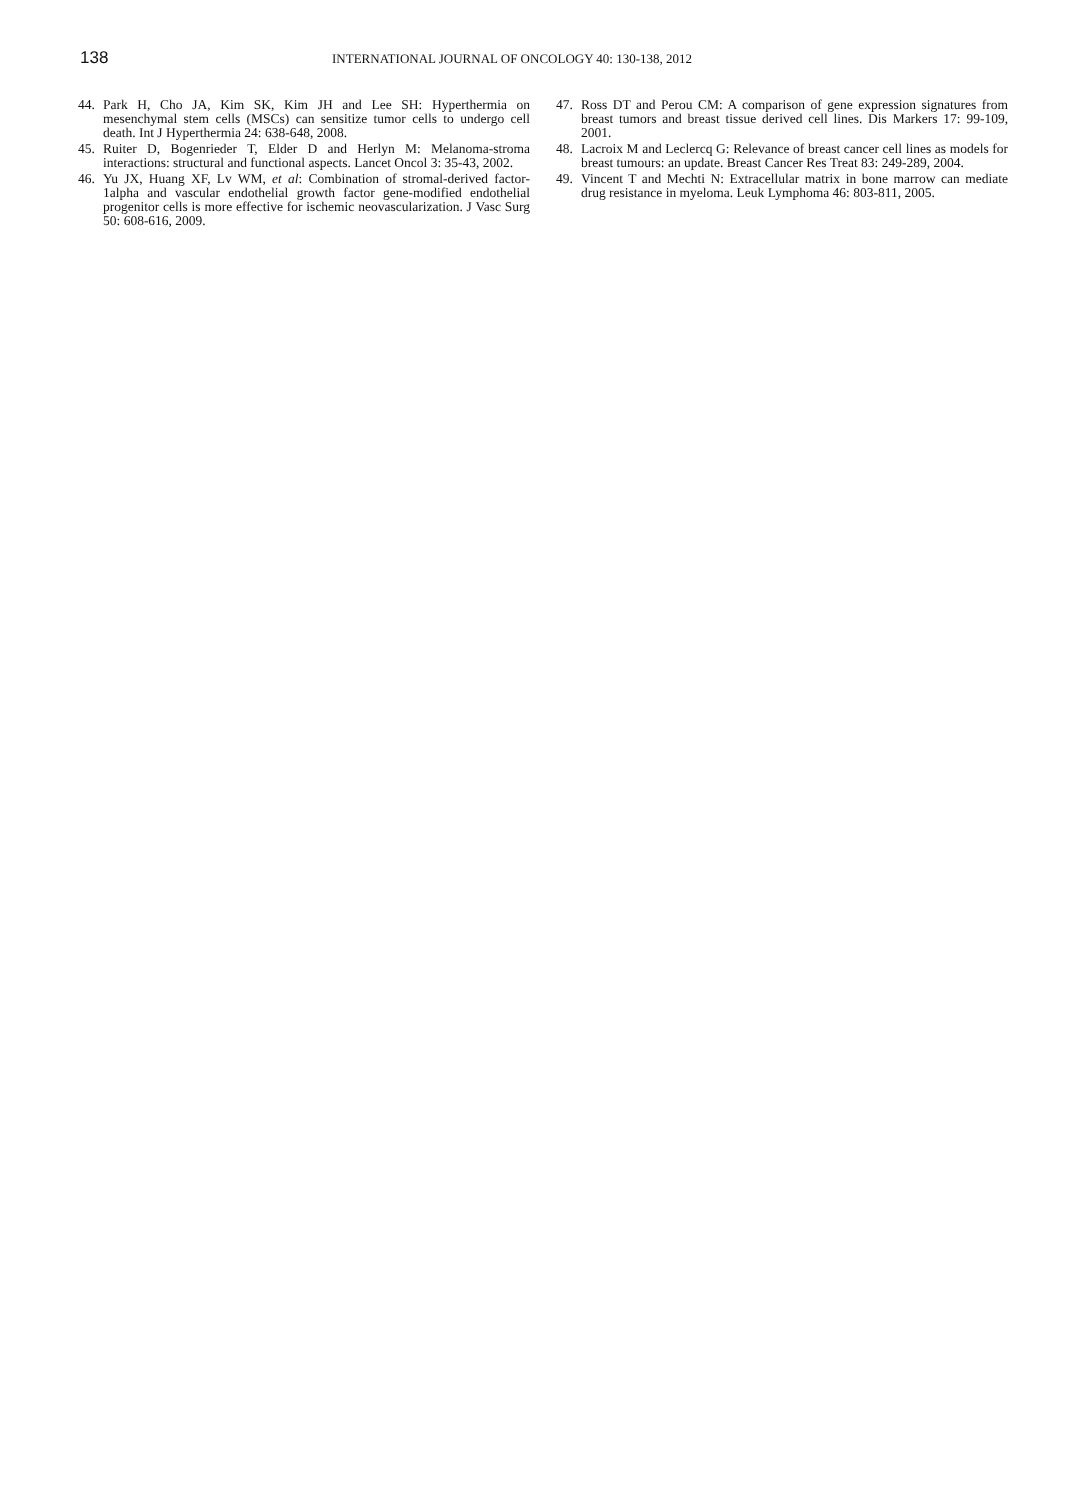138
INTERNATIONAL JOURNAL OF ONCOLOGY 40: 130-138, 2012
44. Park H, Cho JA, Kim SK, Kim JH and Lee SH: Hyperthermia on mesenchymal stem cells (MSCs) can sensitize tumor cells to undergo cell death. Int J Hyperthermia 24: 638-648, 2008.
45. Ruiter D, Bogenrieder T, Elder D and Herlyn M: Melanoma-stroma interactions: structural and functional aspects. Lancet Oncol 3: 35-43, 2002.
46. Yu JX, Huang XF, Lv WM, et al: Combination of stromal-derived factor-1alpha and vascular endothelial growth factor gene-modified endothelial progenitor cells is more effective for ischemic neovascularization. J Vasc Surg 50: 608-616, 2009.
47. Ross DT and Perou CM: A comparison of gene expression signatures from breast tumors and breast tissue derived cell lines. Dis Markers 17: 99-109, 2001.
48. Lacroix M and Leclercq G: Relevance of breast cancer cell lines as models for breast tumours: an update. Breast Cancer Res Treat 83: 249-289, 2004.
49. Vincent T and Mechti N: Extracellular matrix in bone marrow can mediate drug resistance in myeloma. Leuk Lymphoma 46: 803-811, 2005.